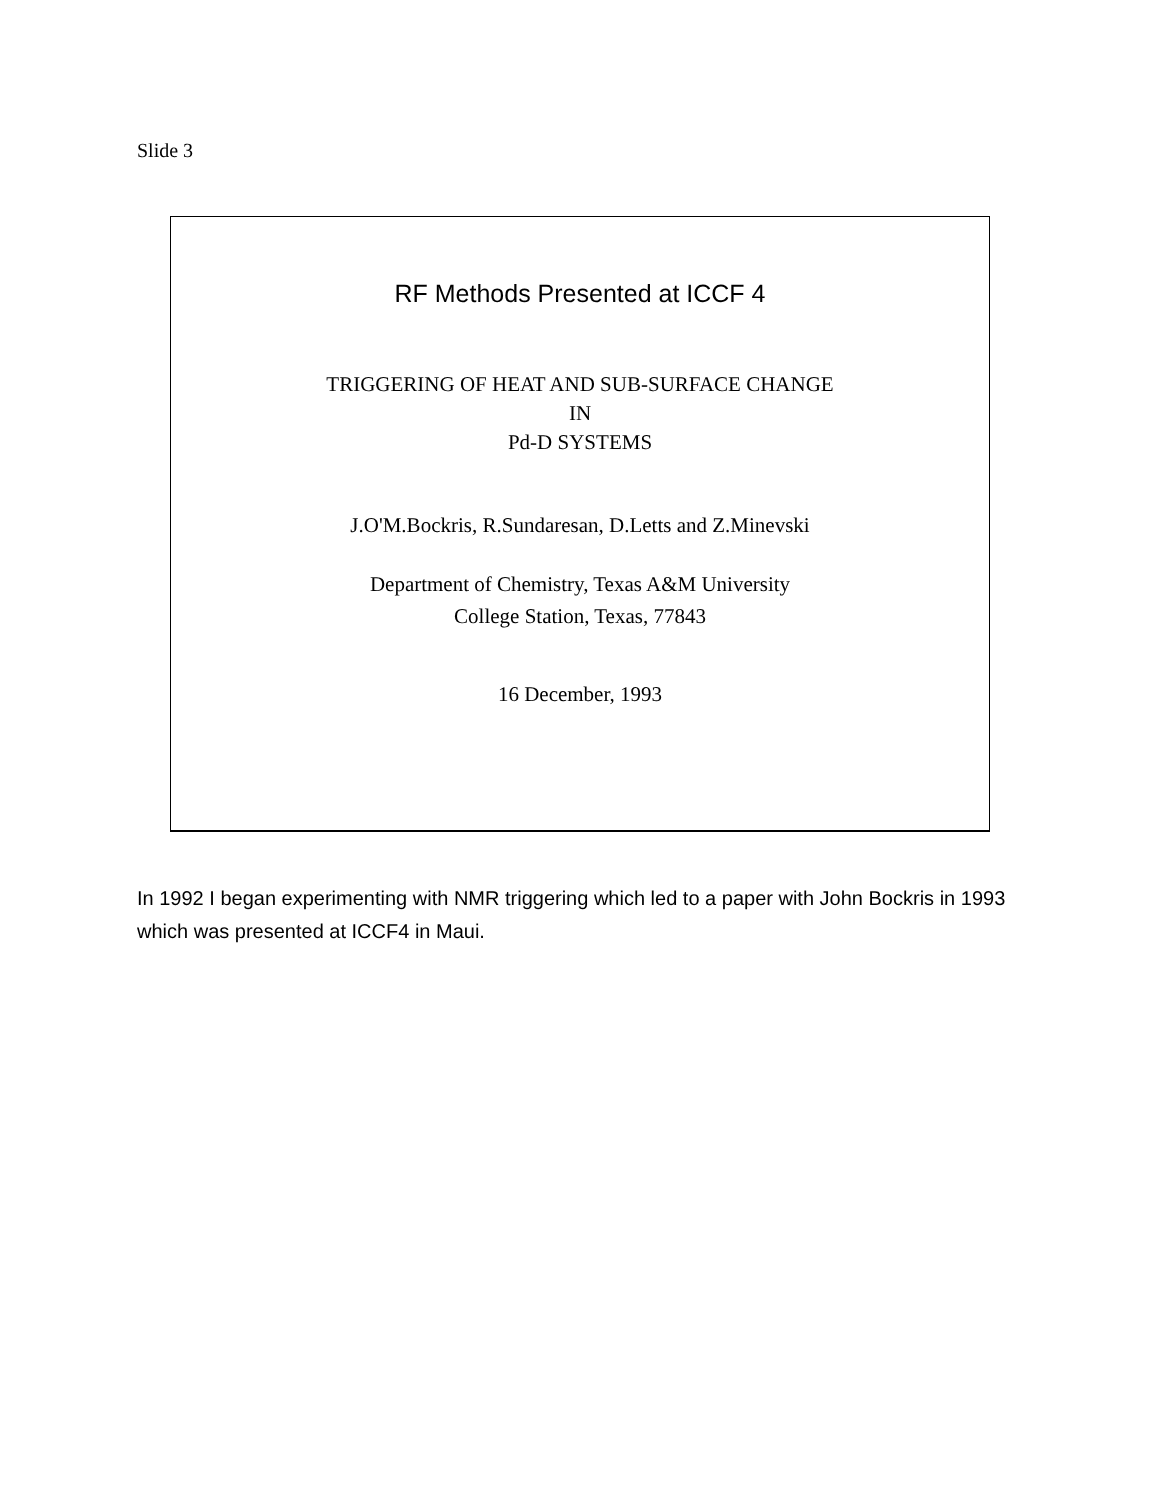Slide 3
RF Methods Presented at ICCF 4
TRIGGERING OF HEAT AND SUB-SURFACE CHANGE
IN
Pd-D SYSTEMS
J.O'M.Bockris, R.Sundaresan, D.Letts and Z.Minevski
Department of Chemistry, Texas A&M University
College Station, Texas, 77843
16 December, 1993
In 1992 I began experimenting with NMR triggering which led to a paper with John Bockris in 1993 which was presented at ICCF4 in Maui.